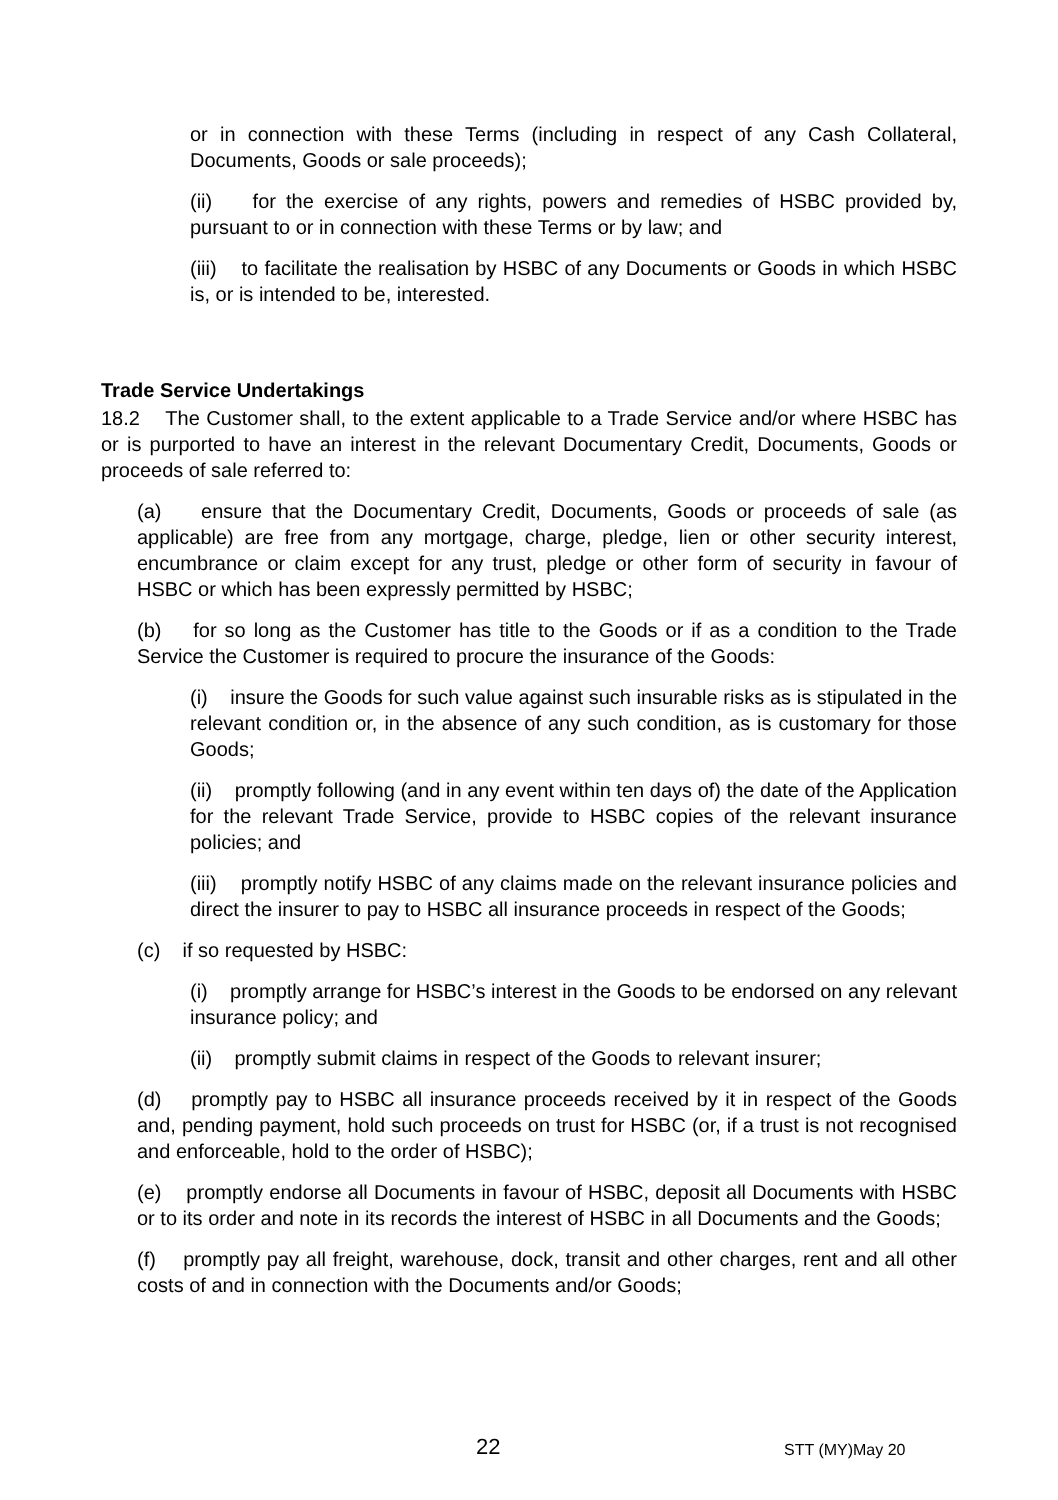or in connection with these Terms (including in respect of any Cash Collateral, Documents, Goods or sale proceeds);
(ii) for the exercise of any rights, powers and remedies of HSBC provided by, pursuant to or in connection with these Terms or by law; and
(iii) to facilitate the realisation by HSBC of any Documents or Goods in which HSBC is, or is intended to be, interested.
Trade Service Undertakings
18.2 The Customer shall, to the extent applicable to a Trade Service and/or where HSBC has or is purported to have an interest in the relevant Documentary Credit, Documents, Goods or proceeds of sale referred to:
(a) ensure that the Documentary Credit, Documents, Goods or proceeds of sale (as applicable) are free from any mortgage, charge, pledge, lien or other security interest, encumbrance or claim except for any trust, pledge or other form of security in favour of HSBC or which has been expressly permitted by HSBC;
(b) for so long as the Customer has title to the Goods or if as a condition to the Trade Service the Customer is required to procure the insurance of the Goods:
(i) insure the Goods for such value against such insurable risks as is stipulated in the relevant condition or, in the absence of any such condition, as is customary for those Goods;
(ii) promptly following (and in any event within ten days of) the date of the Application for the relevant Trade Service, provide to HSBC copies of the relevant insurance policies; and
(iii) promptly notify HSBC of any claims made on the relevant insurance policies and direct the insurer to pay to HSBC all insurance proceeds in respect of the Goods;
(c) if so requested by HSBC:
(i) promptly arrange for HSBC’s interest in the Goods to be endorsed on any relevant insurance policy; and
(ii) promptly submit claims in respect of the Goods to relevant insurer;
(d) promptly pay to HSBC all insurance proceeds received by it in respect of the Goods and, pending payment, hold such proceeds on trust for HSBC (or, if a trust is not recognised and enforceable, hold to the order of HSBC);
(e) promptly endorse all Documents in favour of HSBC, deposit all Documents with HSBC or to its order and note in its records the interest of HSBC in all Documents and the Goods;
(f) promptly pay all freight, warehouse, dock, transit and other charges, rent and all other costs of and in connection with the Documents and/or Goods;
22 STT (MY)May 20